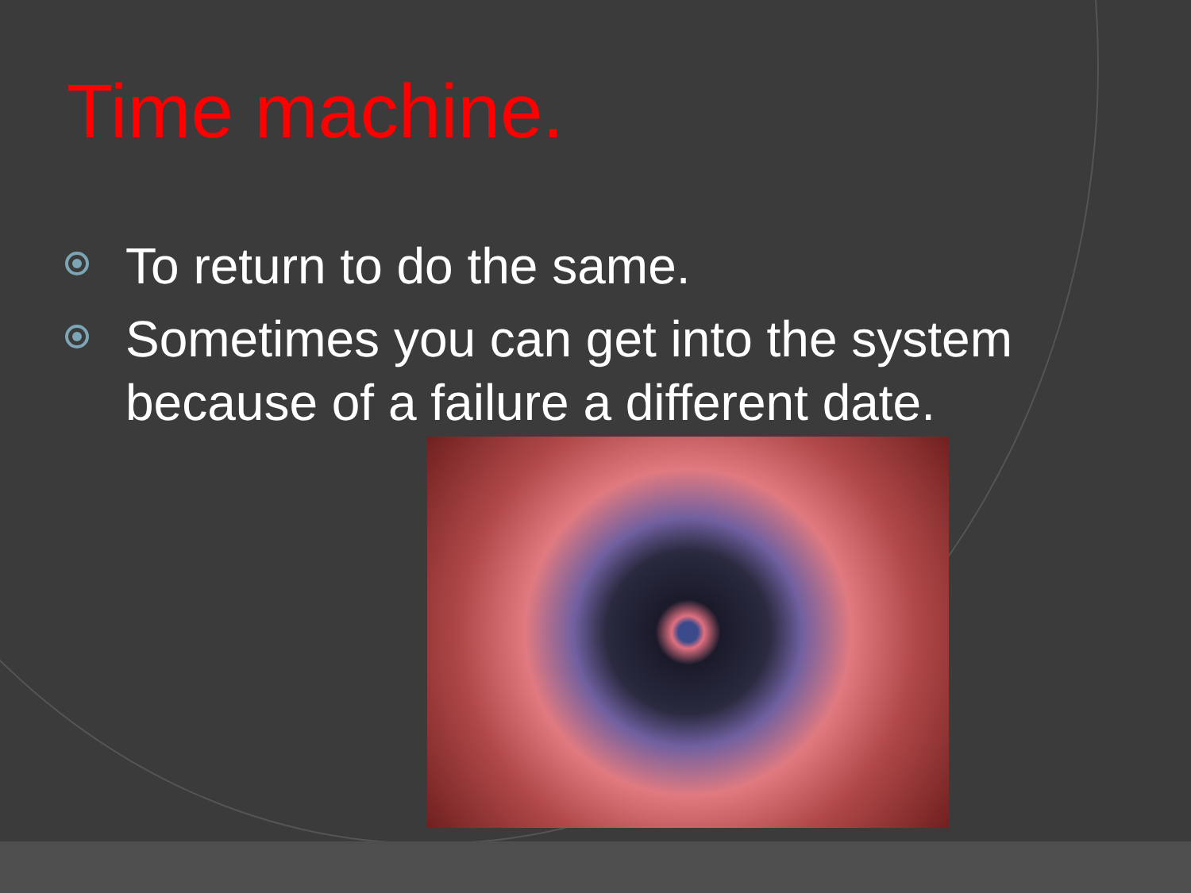Time machine.
To return to do the same.
Sometimes you can get into the system because of a failure a different date.